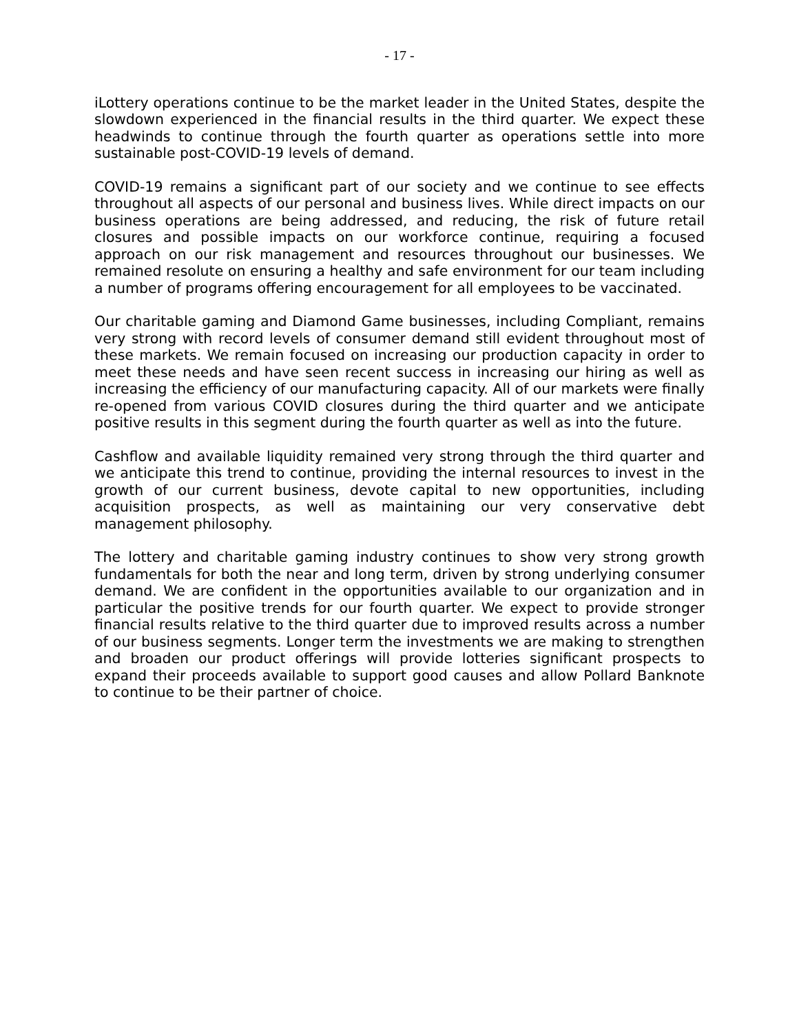- 17 -
iLottery operations continue to be the market leader in the United States, despite the slowdown experienced in the financial results in the third quarter. We expect these headwinds to continue through the fourth quarter as operations settle into more sustainable post-COVID-19 levels of demand.
COVID-19 remains a significant part of our society and we continue to see effects throughout all aspects of our personal and business lives. While direct impacts on our business operations are being addressed, and reducing, the risk of future retail closures and possible impacts on our workforce continue, requiring a focused approach on our risk management and resources throughout our businesses. We remained resolute on ensuring a healthy and safe environment for our team including a number of programs offering encouragement for all employees to be vaccinated.
Our charitable gaming and Diamond Game businesses, including Compliant, remains very strong with record levels of consumer demand still evident throughout most of these markets. We remain focused on increasing our production capacity in order to meet these needs and have seen recent success in increasing our hiring as well as increasing the efficiency of our manufacturing capacity. All of our markets were finally re-opened from various COVID closures during the third quarter and we anticipate positive results in this segment during the fourth quarter as well as into the future.
Cashflow and available liquidity remained very strong through the third quarter and we anticipate this trend to continue, providing the internal resources to invest in the growth of our current business, devote capital to new opportunities, including acquisition prospects, as well as maintaining our very conservative debt management philosophy.
The lottery and charitable gaming industry continues to show very strong growth fundamentals for both the near and long term, driven by strong underlying consumer demand. We are confident in the opportunities available to our organization and in particular the positive trends for our fourth quarter. We expect to provide stronger financial results relative to the third quarter due to improved results across a number of our business segments. Longer term the investments we are making to strengthen and broaden our product offerings will provide lotteries significant prospects to expand their proceeds available to support good causes and allow Pollard Banknote to continue to be their partner of choice.